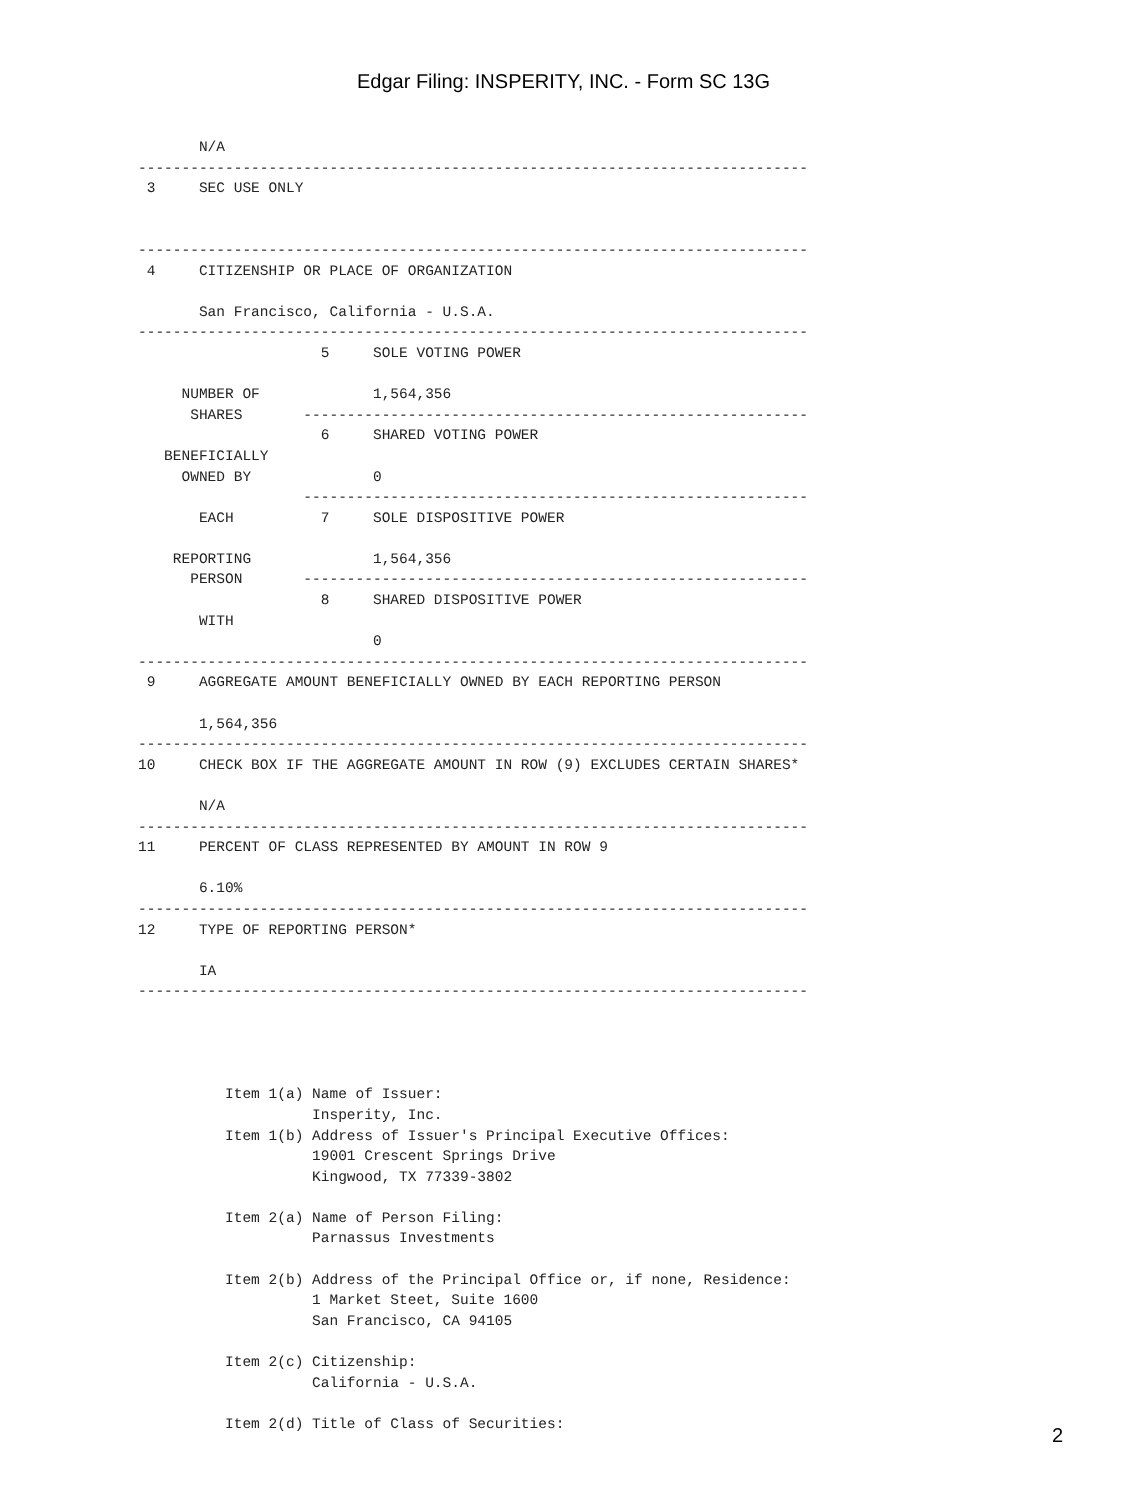Edgar Filing: INSPERITY, INC. - Form SC 13G
       N/A
-----------------------------------------------------------------------------
 3     SEC USE ONLY


-----------------------------------------------------------------------------
 4     CITIZENSHIP OR PLACE OF ORGANIZATION

       San Francisco, California - U.S.A.
-----------------------------------------------------------------------------
                     5     SOLE VOTING POWER

     NUMBER OF             1,564,356
      SHARES       ----------------------------------------------------------
                     6     SHARED VOTING POWER
   BENEFICIALLY
     OWNED BY              0
                   ----------------------------------------------------------
       EACH          7     SOLE DISPOSITIVE POWER

    REPORTING              1,564,356
      PERSON       ----------------------------------------------------------
                     8     SHARED DISPOSITIVE POWER
       WITH
                           0
-----------------------------------------------------------------------------
 9     AGGREGATE AMOUNT BENEFICIALLY OWNED BY EACH REPORTING PERSON

       1,564,356
-----------------------------------------------------------------------------
10     CHECK BOX IF THE AGGREGATE AMOUNT IN ROW (9) EXCLUDES CERTAIN SHARES*

       N/A
-----------------------------------------------------------------------------
11     PERCENT OF CLASS REPRESENTED BY AMOUNT IN ROW 9

       6.10%
-----------------------------------------------------------------------------
12     TYPE OF REPORTING PERSON*

       IA
-----------------------------------------------------------------------------




          Item 1(a) Name of Issuer:
                    Insperity, Inc.
          Item 1(b) Address of Issuer's Principal Executive Offices:
                    19001 Crescent Springs Drive
                    Kingwood, TX 77339-3802

          Item 2(a) Name of Person Filing:
                    Parnassus Investments

          Item 2(b) Address of the Principal Office or, if none, Residence:
                    1 Market Steet, Suite 1600
                    San Francisco, CA 94105

          Item 2(c) Citizenship:
                    California - U.S.A.

          Item 2(d) Title of Class of Securities:
2